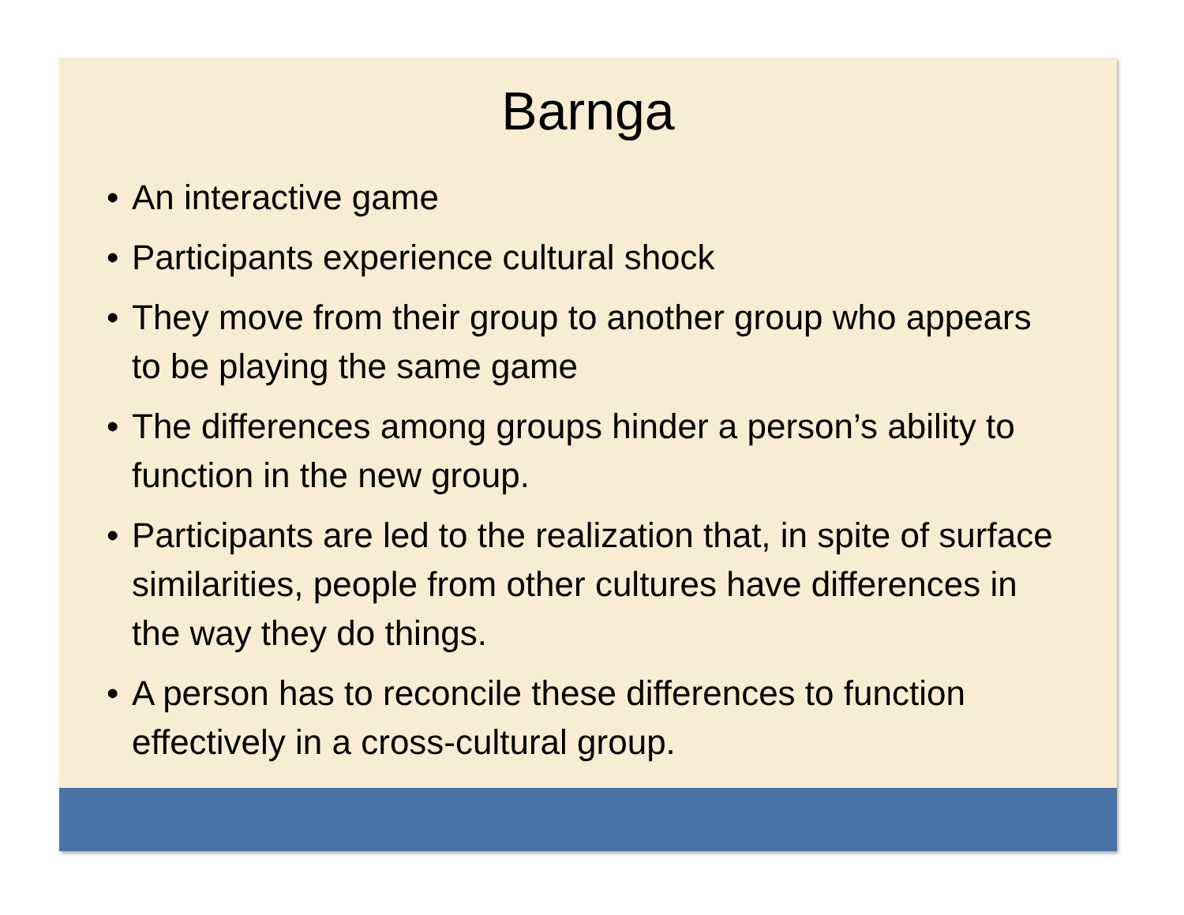Barnga
• An interactive game
• Participants experience cultural shock
• They move from their group to another group who appears to be playing the same game
• The differences among groups hinder a person’s ability to function in the new group.
• Participants are led to the realization that, in spite of surface similarities, people from other cultures have differences in the way they do things.
• A person has to reconcile these differences to function effectively in a cross-cultural group.